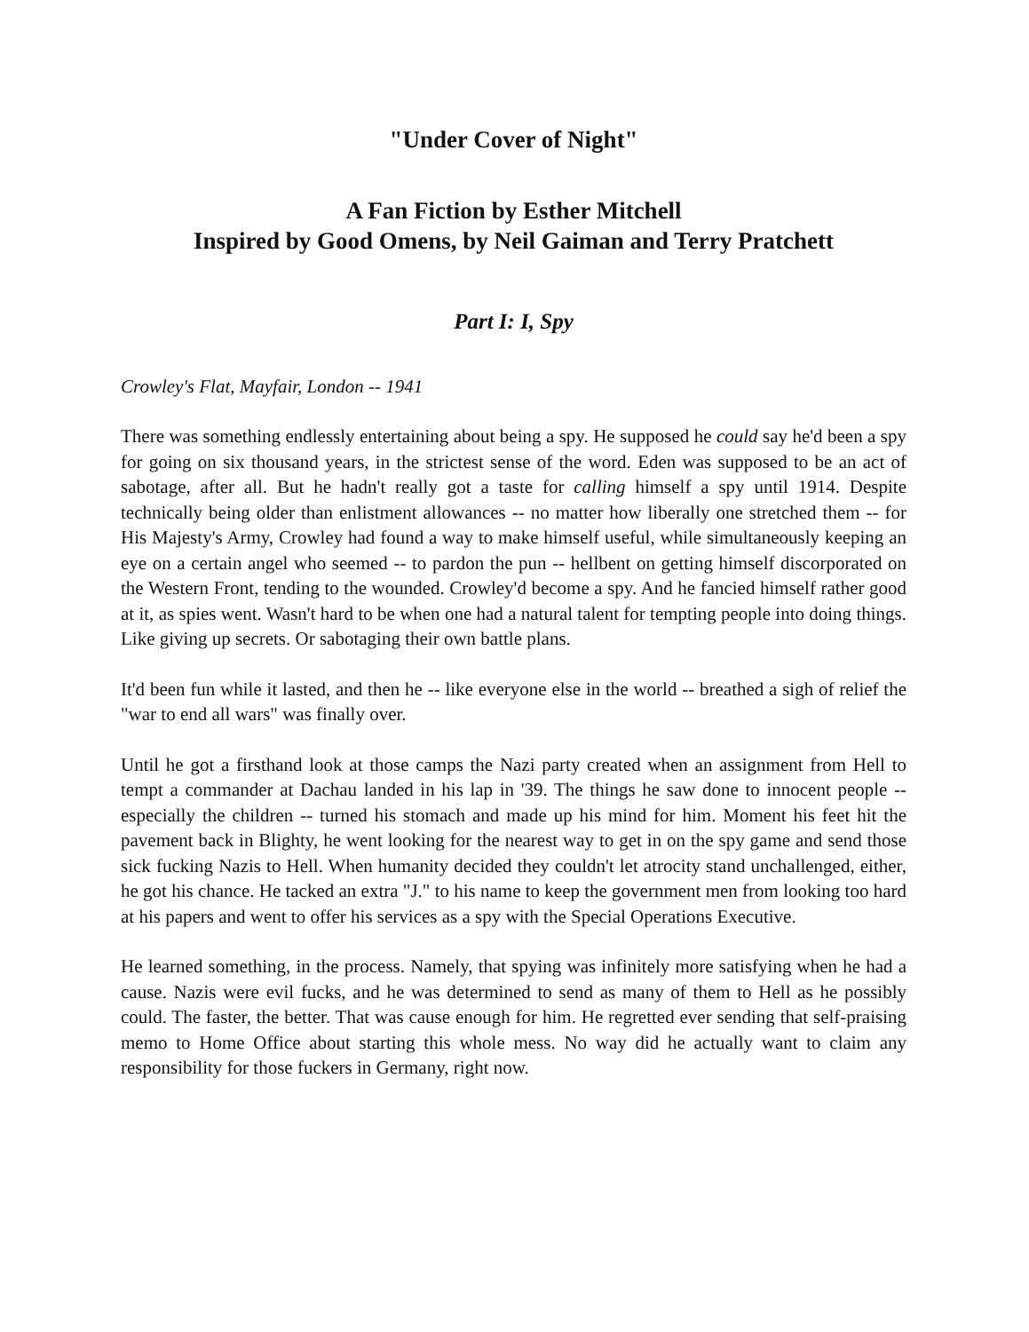"Under Cover of Night"
A Fan Fiction by Esther Mitchell
Inspired by Good Omens, by Neil Gaiman and Terry Pratchett
Part I: I, Spy
Crowley's Flat, Mayfair, London -- 1941
There was something endlessly entertaining about being a spy. He supposed he could say he'd been a spy for going on six thousand years, in the strictest sense of the word. Eden was supposed to be an act of sabotage, after all. But he hadn't really got a taste for calling himself a spy until 1914. Despite technically being older than enlistment allowances -- no matter how liberally one stretched them -- for His Majesty's Army, Crowley had found a way to make himself useful, while simultaneously keeping an eye on a certain angel who seemed -- to pardon the pun -- hellbent on getting himself discorporated on the Western Front, tending to the wounded. Crowley'd become a spy. And he fancied himself rather good at it, as spies went. Wasn't hard to be when one had a natural talent for tempting people into doing things. Like giving up secrets. Or sabotaging their own battle plans.
It'd been fun while it lasted, and then he -- like everyone else in the world -- breathed a sigh of relief the "war to end all wars" was finally over.
Until he got a firsthand look at those camps the Nazi party created when an assignment from Hell to tempt a commander at Dachau landed in his lap in '39. The things he saw done to innocent people -- especially the children -- turned his stomach and made up his mind for him. Moment his feet hit the pavement back in Blighty, he went looking for the nearest way to get in on the spy game and send those sick fucking Nazis to Hell. When humanity decided they couldn't let atrocity stand unchallenged, either, he got his chance. He tacked an extra "J." to his name to keep the government men from looking too hard at his papers and went to offer his services as a spy with the Special Operations Executive.
He learned something, in the process. Namely, that spying was infinitely more satisfying when he had a cause. Nazis were evil fucks, and he was determined to send as many of them to Hell as he possibly could. The faster, the better. That was cause enough for him. He regretted ever sending that self-praising memo to Home Office about starting this whole mess. No way did he actually want to claim any responsibility for those fuckers in Germany, right now.